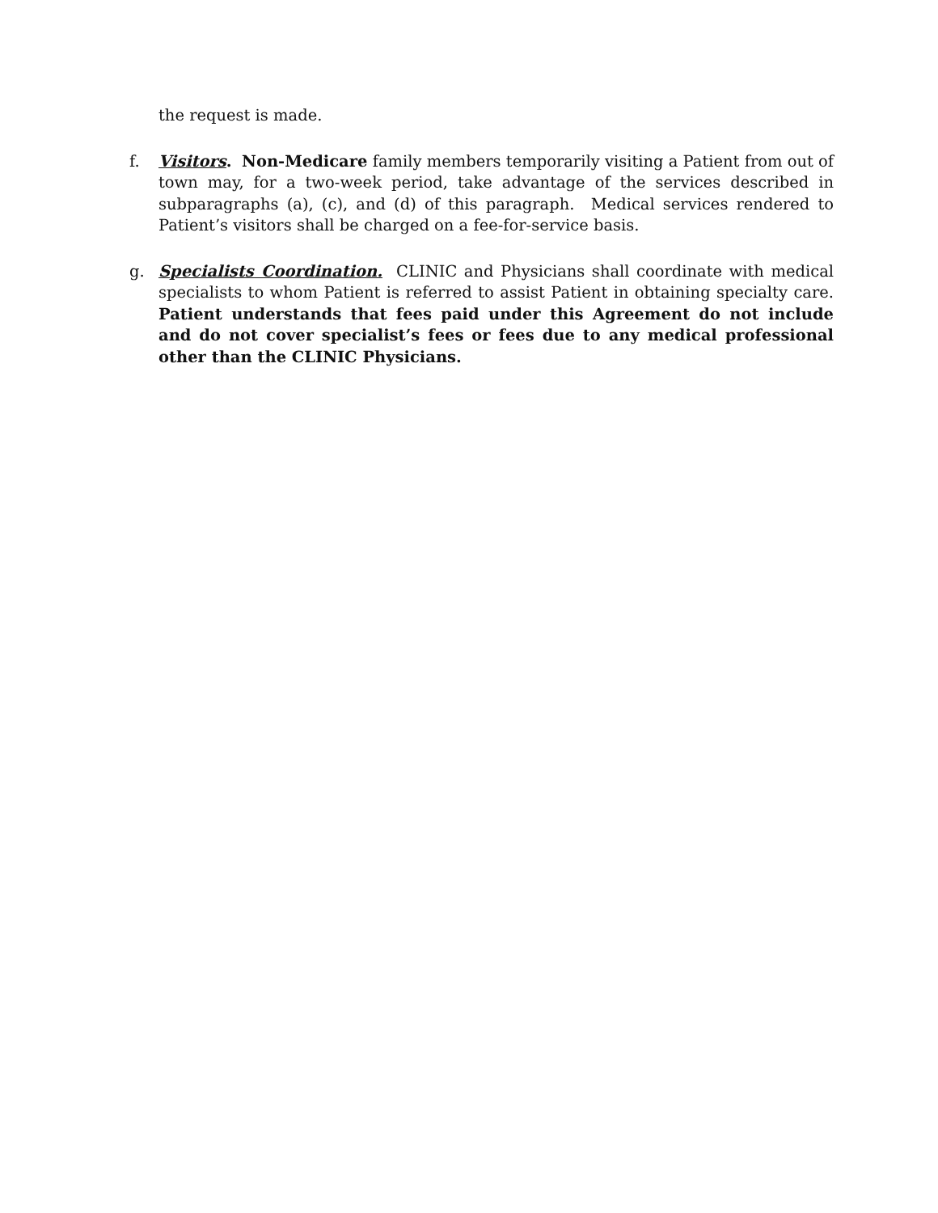the request is made.
f. Visitors. Non-Medicare family members temporarily visiting a Patient from out of town may, for a two-week period, take advantage of the services described in subparagraphs (a), (c), and (d) of this paragraph. Medical services rendered to Patient’s visitors shall be charged on a fee-for-service basis.
g. Specialists Coordination. CLINIC and Physicians shall coordinate with medical specialists to whom Patient is referred to assist Patient in obtaining specialty care. Patient understands that fees paid under this Agreement do not include and do not cover specialist’s fees or fees due to any medical professional other than the CLINIC Physicians.